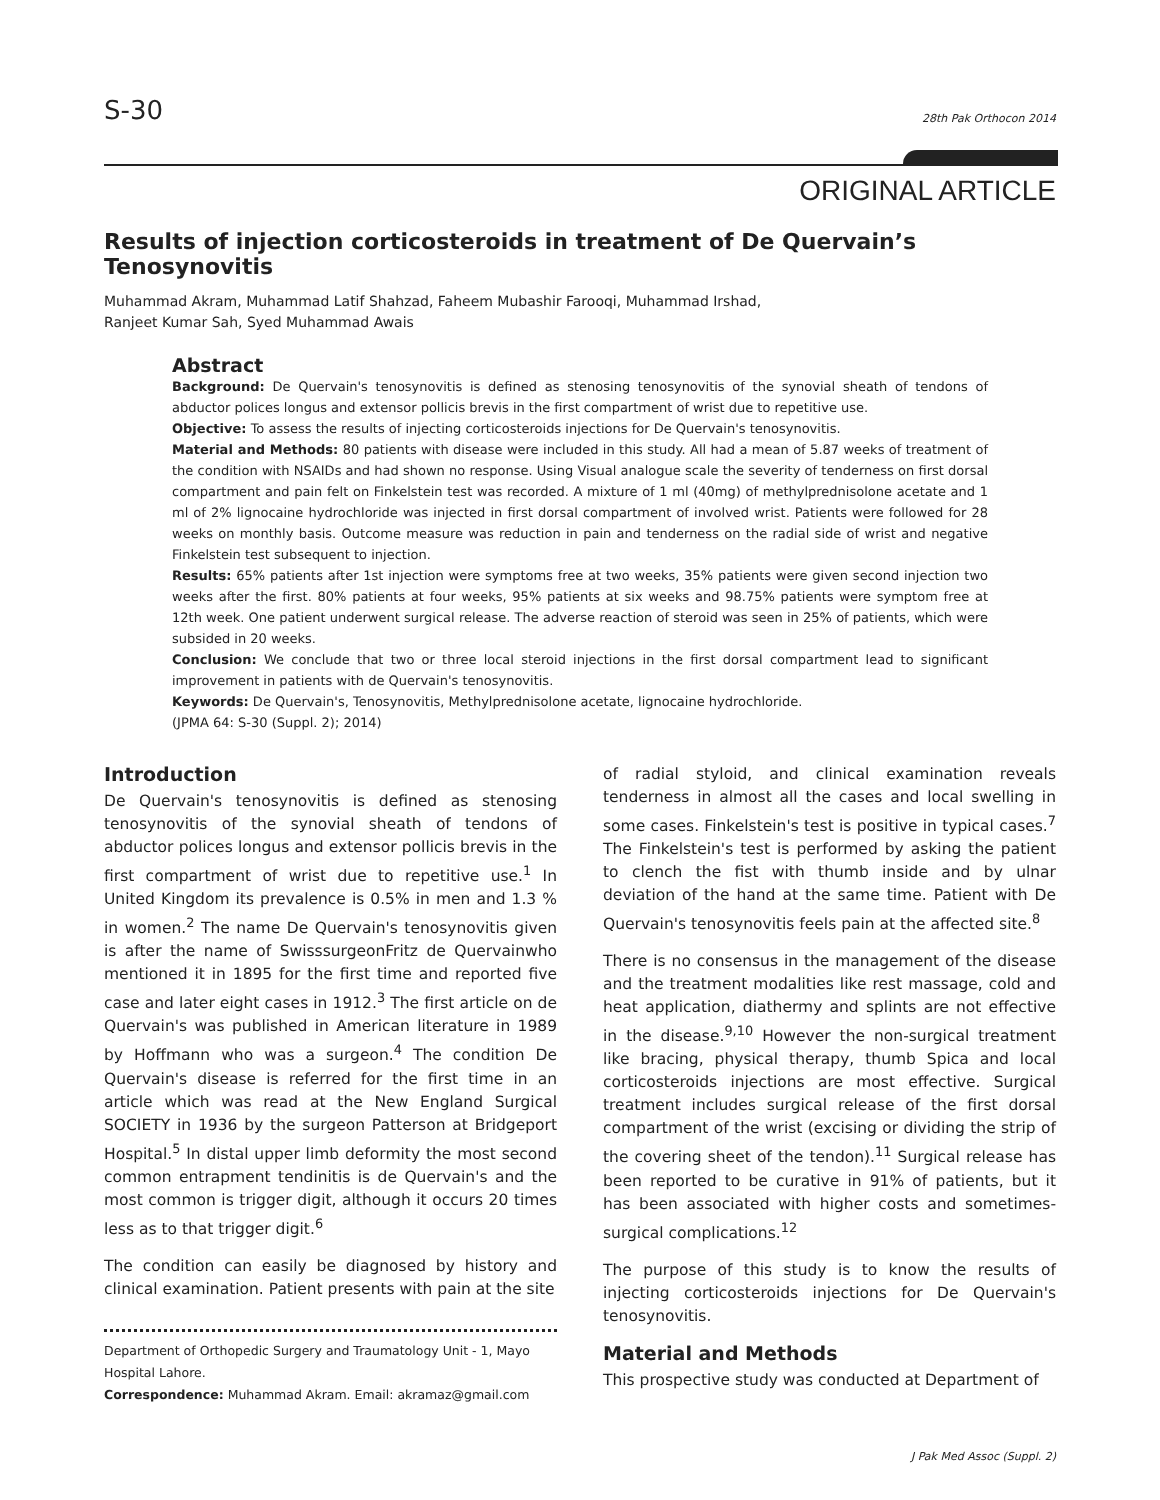S-30 28th Pak Orthocon 2014
ORIGINAL ARTICLE
Results of injection corticosteroids in treatment of De Quervain’s Tenosynovitis
Muhammad Akram, Muhammad Latif Shahzad, Faheem Mubashir Farooqi, Muhammad Irshad,
Ranjeet Kumar Sah, Syed Muhammad Awais
Abstract
Background: De Quervain's tenosynovitis is defined as stenosing tenosynovitis of the synovial sheath of tendons of abductor polices longus and extensor pollicis brevis in the first compartment of wrist due to repetitive use.
Objective: To assess the results of injecting corticosteroids injections for De Quervain's tenosynovitis.
Material and Methods: 80 patients with disease were included in this study. All had a mean of 5.87 weeks of treatment of the condition with NSAIDs and had shown no response. Using Visual analogue scale the severity of tenderness on first dorsal compartment and pain felt on Finkelstein test was recorded. A mixture of 1 ml (40mg) of methylprednisolone acetate and 1 ml of 2% lignocaine hydrochloride was injected in first dorsal compartment of involved wrist. Patients were followed for 28 weeks on monthly basis. Outcome measure was reduction in pain and tenderness on the radial side of wrist and negative Finkelstein test subsequent to injection.
Results: 65% patients after 1st injection were symptoms free at two weeks, 35% patients were given second injection two weeks after the first. 80% patients at four weeks, 95% patients at six weeks and 98.75% patients were symptom free at 12th week. One patient underwent surgical release. The adverse reaction of steroid was seen in 25% of patients, which were subsided in 20 weeks.
Conclusion: We conclude that two or three local steroid injections in the first dorsal compartment lead to significant improvement in patients with de Quervain's tenosynovitis.
Keywords: De Quervain's, Tenosynovitis, Methylprednisolone acetate, lignocaine hydrochloride.
(JPMA 64: S-30 (Suppl. 2); 2014)
Introduction
De Quervain's tenosynovitis is defined as stenosing tenosynovitis of the synovial sheath of tendons of abductor polices longus and extensor pollicis brevis in the first compartment of wrist due to repetitive use.<sup>1</sup> In United Kingdom its prevalence is 0.5% in men and 1.3 % in women.<sup>2</sup> The name De Quervain's tenosynovitis given is after the name of SwisssurgeonFritz de Quervainwho mentioned it in 1895 for the first time and reported five case and later eight cases in 1912.<sup>3</sup> The first article on de Quervain's was published in American literature in 1989 by Hoffmann who was a surgeon.<sup>4</sup> The condition De Quervain's disease is referred for the first time in an article which was read at the New England Surgical SOCIETY in 1936 by the surgeon Patterson at Bridgeport Hospital.<sup>5</sup> In distal upper limb deformity the most second common entrapment tendinitis is de Quervain's and the most common is trigger digit, although it occurs 20 times less as to that trigger digit.<sup>6</sup>
The condition can easily be diagnosed by history and clinical examination. Patient presents with pain at the site
Department of Orthopedic Surgery and Traumatology Unit - 1, Mayo Hospital Lahore.
Correspondence: Muhammad Akram. Email: akramaz@gmail.com
of radial styloid, and clinical examination reveals tenderness in almost all the cases and local swelling in some cases. Finkelstein's test is positive in typical cases.<sup>7</sup> The Finkelstein's test is performed by asking the patient to clench the fist with thumb inside and by ulnar deviation of the hand at the same time. Patient with De Quervain's tenosynovitis feels pain at the affected site.<sup>8</sup>
There is no consensus in the management of the disease and the treatment modalities like rest massage, cold and heat application, diathermy and splints are not effective in the disease.<sup>9,10</sup> However the non-surgical treatment like bracing, physical therapy, thumb Spica and local corticosteroids injections are most effective. Surgical treatment includes surgical release of the first dorsal compartment of the wrist (excising or dividing the strip of the covering sheet of the tendon).<sup>11</sup> Surgical release has been reported to be curative in 91% of patients, but it has been associated with higher costs and sometimes-surgical complications.<sup>12</sup>
The purpose of this study is to know the results of injecting corticosteroids injections for De Quervain's tenosynovitis.
Material and Methods
This prospective study was conducted at Department of
J Pak Med Assoc (Suppl. 2)